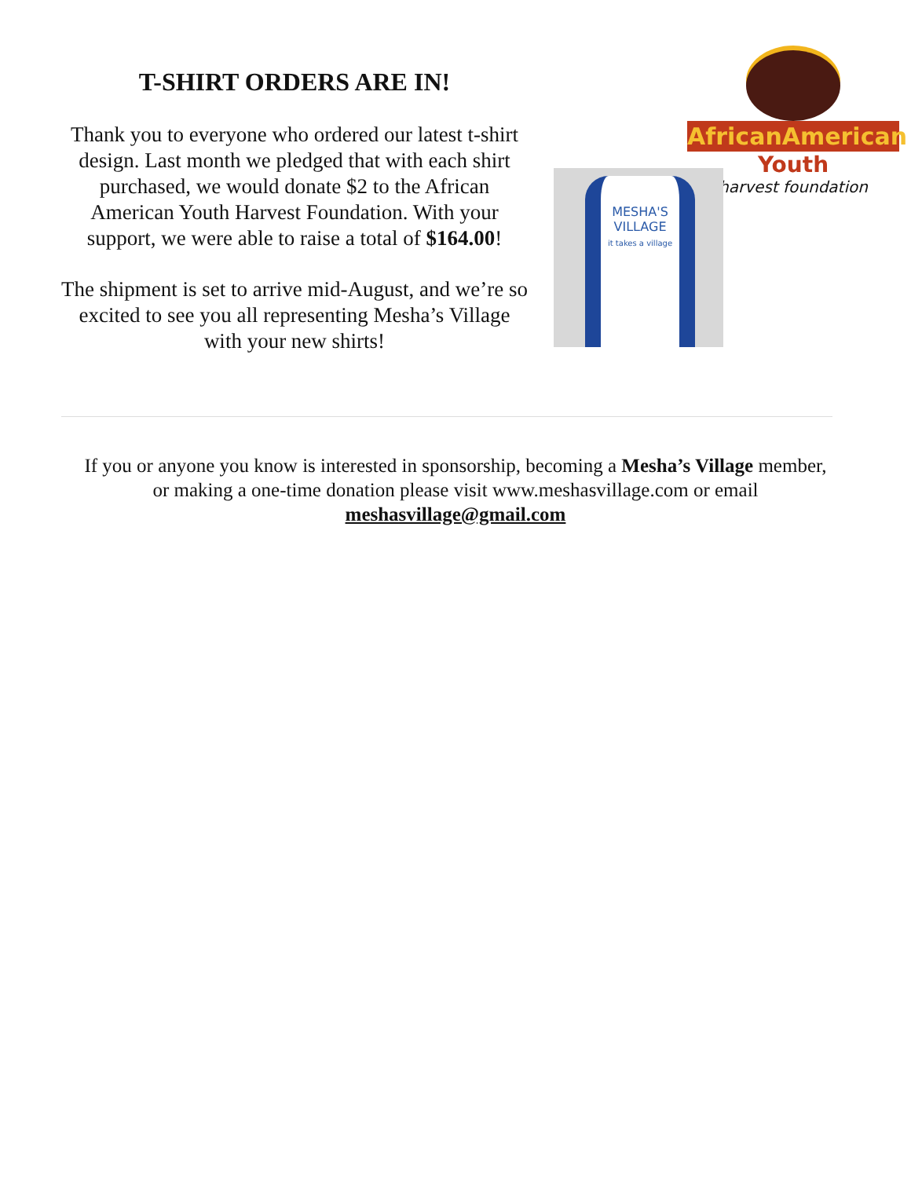T-SHIRT ORDERS ARE IN!
Thank you to everyone who ordered our latest t-shirt design. Last month we pledged that with each shirt purchased, we would donate $2 to the African American Youth Harvest Foundation. With your support, we were able to raise a total of $164.00!
The shipment is set to arrive mid-August, and we’re so excited to see you all representing Mesha’s Village with your new shirts!
AfricanAmerican
Youth
harvest foundation
MESHA'S
VILLAGE
it takes a village
If you or anyone you know is interested in sponsorship, becoming a Mesha’s Village member,
or making a one-time donation please visit www.meshasvillage.com or email
meshasvillage@gmail.com